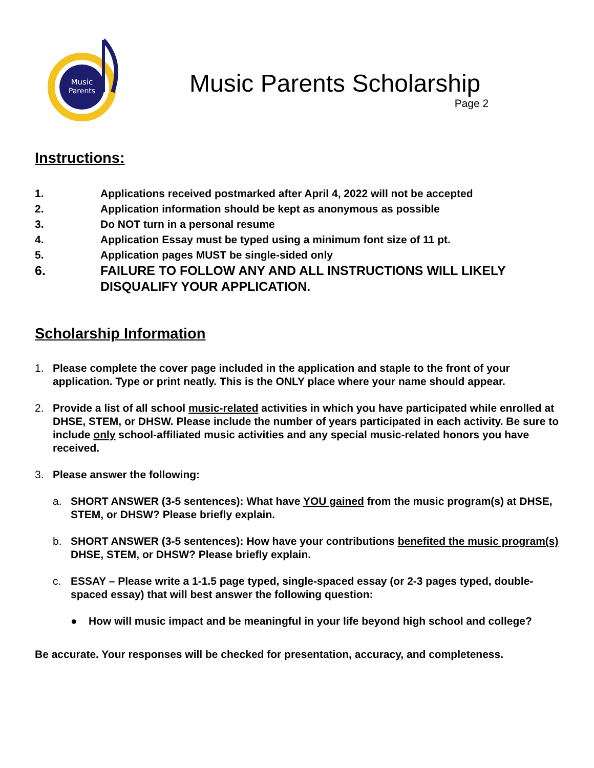Music
Parents
Music Parents Scholarship
Page 2
Instructions:
1. Applications received postmarked after April 4, 2022 will not be accepted
2. Application information should be kept as anonymous as possible
3. Do NOT turn in a personal resume
4. Application Essay must be typed using a minimum font size of 11 pt.
5. Application pages MUST be single-sided only
6. FAILURE TO FOLLOW ANY AND ALL INSTRUCTIONS WILL LIKELY DISQUALIFY YOUR APPLICATION.
Scholarship Information
1. Please complete the cover page included in the application and staple to the front of your application. Type or print neatly. This is the ONLY place where your name should appear.
2. Provide a list of all school music-related activities in which you have participated while enrolled at DHSE, STEM, or DHSW. Please include the number of years participated in each activity. Be sure to include only school-affiliated music activities and any special music-related honors you have received.
3. Please answer the following:
a. SHORT ANSWER (3-5 sentences): What have YOU gained from the music program(s) at DHSE, STEM, or DHSW? Please briefly explain.
b. SHORT ANSWER (3-5 sentences): How have your contributions benefited the music program(s) DHSE, STEM, or DHSW? Please briefly explain.
c. ESSAY – Please write a 1-1.5 page typed, single-spaced essay (or 2-3 pages typed, double-spaced essay) that will best answer the following question:
● How will music impact and be meaningful in your life beyond high school and college?
Be accurate. Your responses will be checked for presentation, accuracy, and completeness.